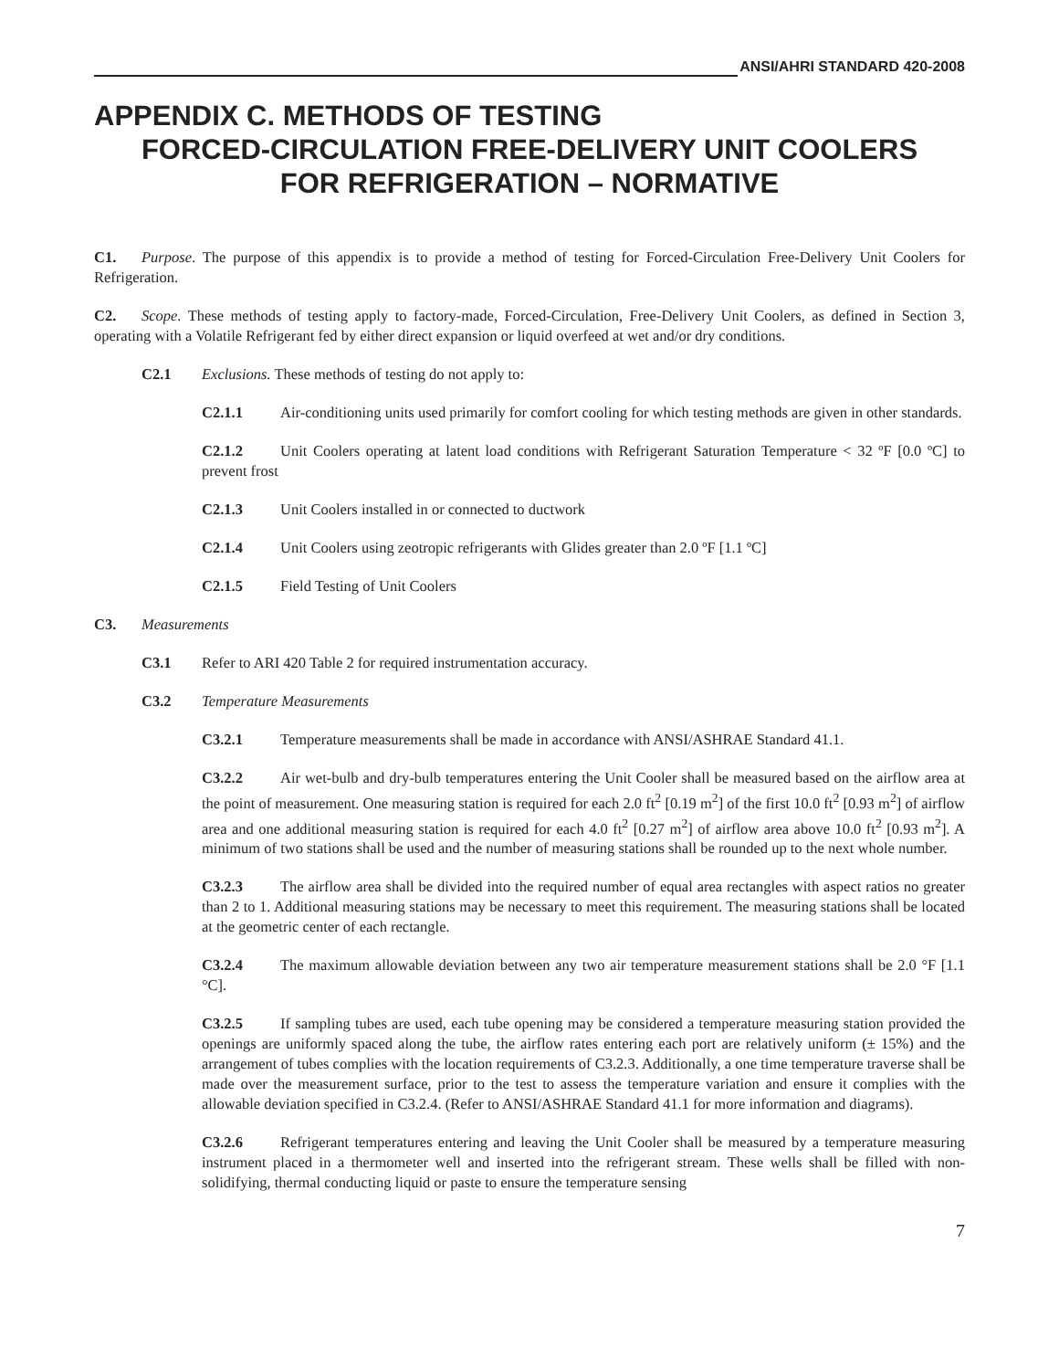ANSI/AHRI STANDARD 420-2008
APPENDIX C. METHODS OF TESTING
FORCED-CIRCULATION FREE-DELIVERY UNIT COOLERS
FOR REFRIGERATION – NORMATIVE
C1. Purpose. The purpose of this appendix is to provide a method of testing for Forced-Circulation Free-Delivery Unit Coolers for Refrigeration.
C2. Scope. These methods of testing apply to factory-made, Forced-Circulation, Free-Delivery Unit Coolers, as defined in Section 3, operating with a Volatile Refrigerant fed by either direct expansion or liquid overfeed at wet and/or dry conditions.
C2.1 Exclusions. These methods of testing do not apply to:
C2.1.1 Air-conditioning units used primarily for comfort cooling for which testing methods are given in other standards.
C2.1.2 Unit Coolers operating at latent load conditions with Refrigerant Saturation Temperature < 32 ºF [0.0 ºC] to prevent frost
C2.1.3 Unit Coolers installed in or connected to ductwork
C2.1.4 Unit Coolers using zeotropic refrigerants with Glides greater than 2.0 ºF [1.1 ºC]
C2.1.5 Field Testing of Unit Coolers
C3. Measurements
C3.1 Refer to ARI 420 Table 2 for required instrumentation accuracy.
C3.2 Temperature Measurements
C3.2.1 Temperature measurements shall be made in accordance with ANSI/ASHRAE Standard 41.1.
C3.2.2 Air wet-bulb and dry-bulb temperatures entering the Unit Cooler shall be measured based on the airflow area at the point of measurement. One measuring station is required for each 2.0 ft<sup>2</sup> [0.19 m<sup>2</sup>] of the first 10.0 ft<sup>2</sup> [0.93 m<sup>2</sup>] of airflow area and one additional measuring station is required for each 4.0 ft<sup>2</sup> [0.27 m<sup>2</sup>] of airflow area above 10.0 ft<sup>2</sup> [0.93 m<sup>2</sup>]. A minimum of two stations shall be used and the number of measuring stations shall be rounded up to the next whole number.
C3.2.3 The airflow area shall be divided into the required number of equal area rectangles with aspect ratios no greater than 2 to 1. Additional measuring stations may be necessary to meet this requirement. The measuring stations shall be located at the geometric center of each rectangle.
C3.2.4 The maximum allowable deviation between any two air temperature measurement stations shall be 2.0 °F [1.1 °C].
C3.2.5 If sampling tubes are used, each tube opening may be considered a temperature measuring station provided the openings are uniformly spaced along the tube, the airflow rates entering each port are relatively uniform (± 15%) and the arrangement of tubes complies with the location requirements of C3.2.3. Additionally, a one time temperature traverse shall be made over the measurement surface, prior to the test to assess the temperature variation and ensure it complies with the allowable deviation specified in C3.2.4. (Refer to ANSI/ASHRAE Standard 41.1 for more information and diagrams).
C3.2.6 Refrigerant temperatures entering and leaving the Unit Cooler shall be measured by a temperature measuring instrument placed in a thermometer well and inserted into the refrigerant stream. These wells shall be filled with non-solidifying, thermal conducting liquid or paste to ensure the temperature sensing
7